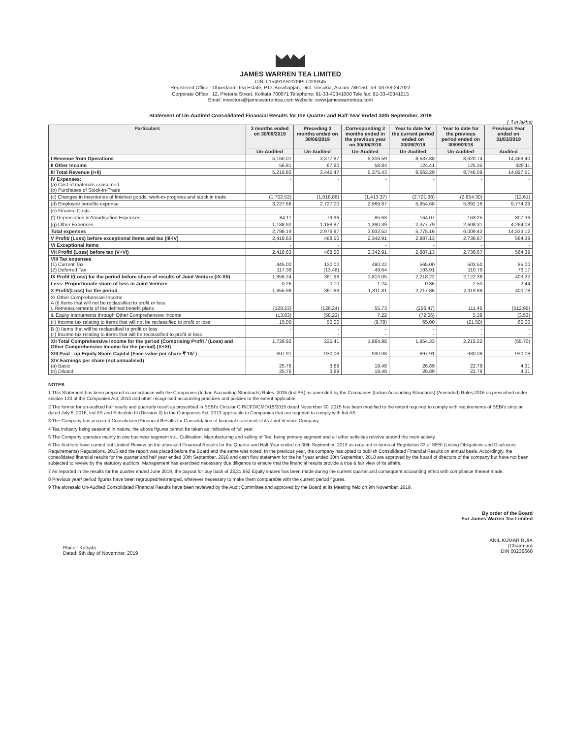JAMES WARREN TEA LIMITED
CIN: L15491AS2009PLC009345
Registered Office : Dhoedaam Tea Estate, P.O. Borahapjan, Dist. Tinsukia, Assam 786150. Tel: 03759-247922
Corporate Office : 12, Pretoria Street, Kolkata 700071 Telephone: 91-33-40341000 Tele fax: 91-33-40341015
Email: investors@jameswarrentea.com Website: www.jameswarrentea.com
Statement of Un-Audited Consolidated Financial Results for the Quarter and Half-Year Ended 30th September, 2019
( ₹ in lakhs)
| Particulars | 3 months ended on 30/09/2019 | Preceding 3 months ended on 30/06/2019 | Corresponding 3 months ended in the previous year on 30/09/2018 | Year to date for the current period ended on 30/09/2019 | Year to date for the previous period ended on 30/09/2018 | Previous Year ended on 31/03/2019 |
| --- | --- | --- | --- | --- | --- | --- |
| | Un-Audited | Un-Audited | Un-Audited | Un-Audited | Un-Audited | Audited |
| I Revenue from Operations | 5,160.01 | 3,377.87 | 5,316.59 | 8,537.88 | 8,620.74 | 14,468.40 |
| II Other Income | 56.81 | 67.60 | 58.84 | 124.41 | 125.35 | 429.11 |
| III Total Revenue (I+II) | 5,216.82 | 3,445.47 | 5,375.43 | 8,662.29 | 8,746.09 | 14,897.51 |
| IV Expenses: (a) Cost of materials consumed (b) Purchases of Stock-in-Trade | - | - - | - | - | - | - |
| (c) Changes in inventories of finished goods, work-in-progress and stock in trade | (1,702.52) | (1,018.86) | (1,413.37) | (2,721.38) | (2,654.30) | (12.61) |
| (d) Employee benefits expense | 3,227.68 | 2,727.00 | 2,969.87 | 5,954.68 | 5,892.16 | 9,774.29 |
| (e) Finance Costs | - | - | - | - | - | - |
| (f) Depreciation & Amortisation Expenses | 84.11 | 79.96 | 85.63 | 164.07 | 163.25 | 307.36 |
| (g) Other Expenses | 1,188.92 | 1,188.87 | 1,390.39 | 2,377.79 | 2,608.31 | 4,264.08 |
| Total expenses | 2,798.19 | 2,976.97 | 3,032.52 | 5,775.16 | 6,009.42 | 14,333.12 |
| V Profit/ (Loss) before exceptional items and tax (III-IV) | 2,418.63 | 468.50 | 2,342.91 | 2,887.13 | 2,736.67 | 564.39 |
| VI Exceptional items | - | - | - | - | - | - |
| VII Profit/ (Loss) before tax (V+VI) | 2,418.63 | 468.50 | 2,342.91 | 2,887.13 | 2,736.67 | 564.39 |
| VIII Tax expenses (1) Current Tax (2) Deferred Tax | 445.00 117.39 | 120.00 (13.48) | 480.22 49.64 | 565.00 103.91 | 503.50 110.79 | 85.00 76.17 |
| IX Profit /(Loss) for the period before share of results of Joint Venture (IX-XII) | 1,856.24 | 361.98 | 1,813.05 | 2,218.22 | 2,122.38 | 403.22 |
| Less: Proportionate share of loss in Joint Venture | 0.26 | 0.10 | 1.24 | 0.36 | 2.50 | 2.44 |
| X Profit/(Loss) for the period | 1,855.98 | 361.88 | 1,811.81 | 2,217.86 | 2,119.88 | 400.78 |
| XI Other Comprehensive Income A (i) Items that will not be reclassified to profit or loss i. Remeasurements of the defined benefit plans | (128.23) | (128.24) | 55.73 | (256.47) | 111.46 | (512.95) |
| ii. Equity Instruments through Other Comprehensive Income | (13.83) | (58.23) | 7.22 | (72.06) | 5.38 | (3.53) |
| (ii) Income tax relating to items that will not be reclassified to profit or loss | 15.00 | 50.00 | (9.78) | 65.00 | (21.50) | 60.00 |
| B (i) Items that will be reclassified to profit or loss (ii) Income tax relating to items that will be reclassified to profit or loss | - | - - | - - | - - | - - | - - |
| XII Total Comprehensive Income for the period (Comprising Profit / (Loss) and Other Comprehensive Income for the period) (X+XI) | 1,728.92 | 225.41 | 1,864.98 | 1,954.33 | 2,215.22 | (55.70) |
| XIII Paid - up Equity Share Capital (Face value per share ₹ 10/-) | 697.91 | 930.08 | 930.08 | 697.91 | 930.08 | 930.08 |
| XIV Earnings per share (not annualised) (a) Basic (b) Diluted | 25.76 25.76 | 3.89 3.89 | 19.48 19.48 | 26.89 26.89 | 22.79 22.79 | 4.31 4.31 |
NOTES
1 This Statement has been prepared in accordance with the Companies (Indian Accounting Standards) Rules, 2015 (Ind AS) as amended by the Companies (Indian Accounting Standards) (Amended) Rules,2016 as prescribed under section 133 of the Companies Act, 2013 and other recognised accounting practices and policies to the extent applicable.
2 The format for un-audited half yearly and quarterly result as prescribed in SEBI's Circular CIR/CFD/CMD/15/2015 dated November 30, 2015 has been modified to the extent required to comply with requirements of SEBI's circular dated July 5, 2016, Ind AS and Schedule III (Division II) to the Companies Act, 2013 applicable to Companies that are required to comply with Ind AS.
3 The Company has prepared Consolidated Financial Results for Consolidation of financial statement of its Joint Venture Company.
4 Tea Industry being seasonal in nature, the above figures cannot be taken as indicative of full year.
5 The Company operates mainly in one business segment viz., Cultivation, Manufacturing and selling of Tea, being primary segment and all other activities revolve around the main activity.
6 The Auditors have carried out Limited Review on the aforesaid Financial Results for the Quarter and Half-Year ended on 30th September, 2019 as required in terms of Regulation 33 of SEBI (Listing Obligations and Disclosure Requirements) Regulations, 2015 and the report was placed before the Board and the same was noted. In the previous year, the company has opted to publish Consolidated Financial Results on annual basis. Accordingly, the consolidated financial results for the quarter and half year ended 30th September, 2018 and cash flow statement for the half year ended 30th September, 2018 are approved by the board of directors of the company but have not been subjected to review by the statutory auditors. Management has exercised necessary due diligence to ensure that the financial results provide a true & fair view of its affairs.
7 As reported in the results for the quarter ended June 2019, the payout for buy back of 23,21,662 Equity shares has been made during the current quarter and consequent accounting effect with compliance thereof made.
8 Previous year/ period figures have been regrouped/rearranged, wherever necessary to make them comparable with the current period figures.
9 The aforesaid Un-Audited Consolidated Financial Results have been reviewed by the Audit Committee and approved by the Board at its Meeting held on 9th November, 2019.
Place : Kolkata
Dated: 9th day of November, 2019
By order of the Board
For James Warren Tea Limited
ANIL KUMAR RUIA
(Chairman)
DIN 00236660